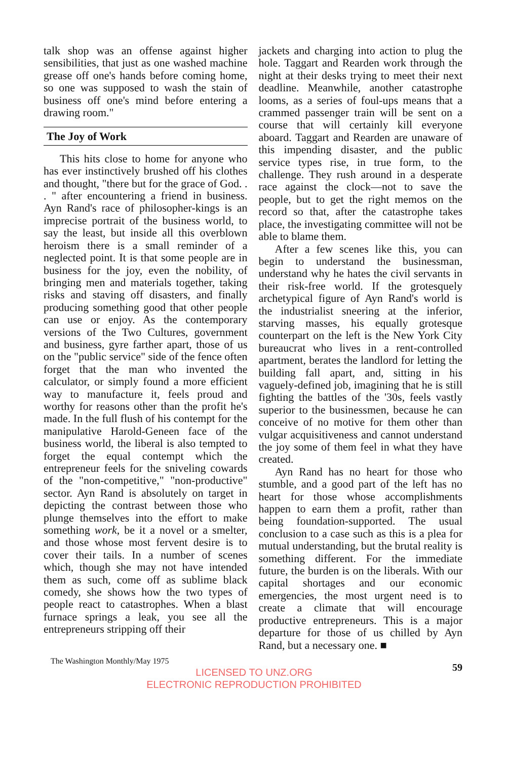talk shop was an offense against higher sensibilities, that just as one washed machine grease off one's hands before coming home, so one was supposed to wash the stain of business off one's mind before entering a drawing room."
The Joy of Work
This hits close to home for anyone who has ever instinctively brushed off his clothes and thought, "there but for the grace of God. . . " after encountering a friend in business. Ayn Rand's race of philosopher-kings is an imprecise portrait of the business world, to say the least, but inside all this overblown heroism there is a small reminder of a neglected point. It is that some people are in business for the joy, even the nobility, of bringing men and materials together, taking risks and staving off disasters, and finally producing something good that other people can use or enjoy. As the contemporary versions of the Two Cultures, government and business, gyre farther apart, those of us on the "public service" side of the fence often forget that the man who invented the calculator, or simply found a more efficient way to manufacture it, feels proud and worthy for reasons other than the profit he's made. In the full flush of his contempt for the manipulative Harold-Geneen face of the business world, the liberal is also tempted to forget the equal contempt which the entrepreneur feels for the sniveling cowards of the "non-competitive," "non-productive" sector. Ayn Rand is absolutely on target in depicting the contrast between those who plunge themselves into the effort to make something work, be it a novel or a smelter, and those whose most fervent desire is to cover their tails. In a number of scenes which, though she may not have intended them as such, come off as sublime black comedy, she shows how the two types of people react to catastrophes. When a blast furnace springs a leak, you see all the entrepreneurs stripping off their
jackets and charging into action to plug the hole. Taggart and Rearden work through the night at their desks trying to meet their next deadline. Meanwhile, another catastrophe looms, as a series of foul-ups means that a crammed passenger train will be sent on a course that will certainly kill everyone aboard. Taggart and Rearden are unaware of this impending disaster, and the public service types rise, in true form, to the challenge. They rush around in a desperate race against the clock—not to save the people, but to get the right memos on the record so that, after the catastrophe takes place, the investigating committee will not be able to blame them.
After a few scenes like this, you can begin to understand the businessman, understand why he hates the civil servants in their risk-free world. If the grotesquely archetypical figure of Ayn Rand's world is the industrialist sneering at the inferior, starving masses, his equally grotesque counterpart on the left is the New York City bureaucrat who lives in a rent-controlled apartment, berates the landlord for letting the building fall apart, and, sitting in his vaguely-defined job, imagining that he is still fighting the battles of the '30s, feels vastly superior to the businessmen, because he can conceive of no motive for them other than vulgar acquisitiveness and cannot understand the joy some of them feel in what they have created.
Ayn Rand has no heart for those who stumble, and a good part of the left has no heart for those whose accomplishments happen to earn them a profit, rather than being foundation-supported. The usual conclusion to a case such as this is a plea for mutual understanding, but the brutal reality is something different. For the immediate future, the burden is on the liberals. With our capital shortages and our economic emergencies, the most urgent need is to create a climate that will encourage productive entrepreneurs. This is a major departure for those of us chilled by Ayn Rand, but a necessary one. ■
The Washington Monthly/May 1975 59
LICENSED TO UNZ.ORG
ELECTRONIC REPRODUCTION PROHIBITED